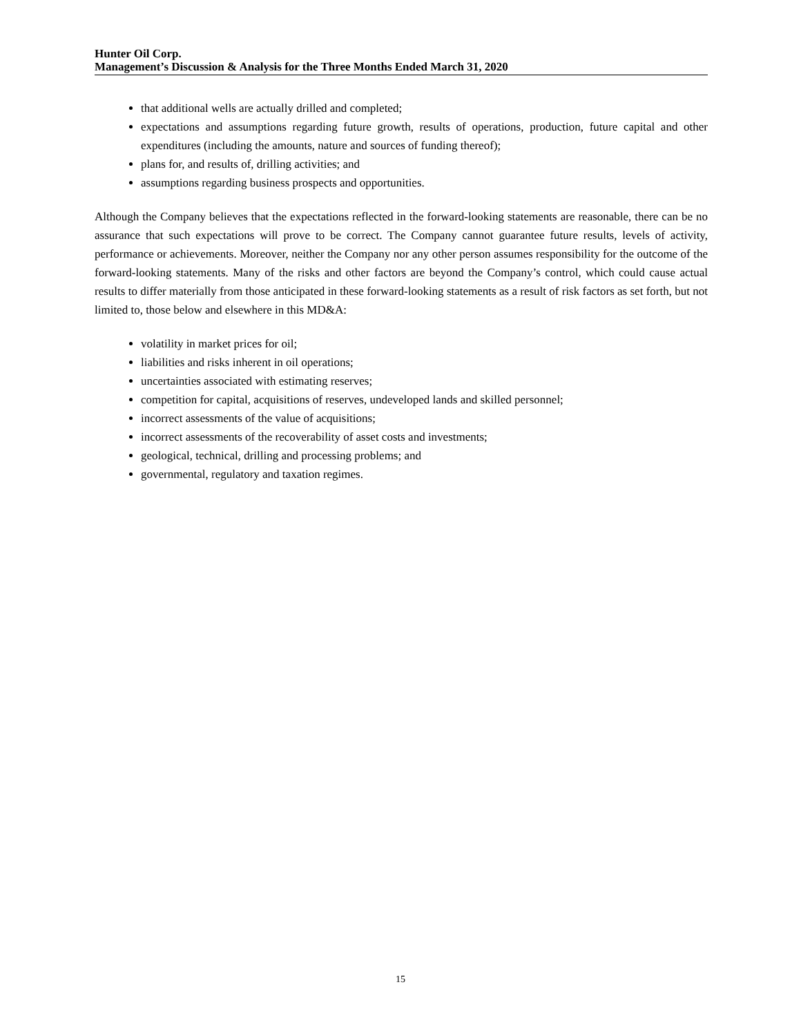Hunter Oil Corp.
Management’s Discussion & Analysis for the Three Months Ended March 31, 2020
that additional wells are actually drilled and completed;
expectations and assumptions regarding future growth, results of operations, production, future capital and other expenditures (including the amounts, nature and sources of funding thereof);
plans for, and results of, drilling activities; and
assumptions regarding business prospects and opportunities.
Although the Company believes that the expectations reflected in the forward-looking statements are reasonable, there can be no assurance that such expectations will prove to be correct. The Company cannot guarantee future results, levels of activity, performance or achievements. Moreover, neither the Company nor any other person assumes responsibility for the outcome of the forward-looking statements. Many of the risks and other factors are beyond the Company’s control, which could cause actual results to differ materially from those anticipated in these forward-looking statements as a result of risk factors as set forth, but not limited to, those below and elsewhere in this MD&A:
volatility in market prices for oil;
liabilities and risks inherent in oil operations;
uncertainties associated with estimating reserves;
competition for capital, acquisitions of reserves, undeveloped lands and skilled personnel;
incorrect assessments of the value of acquisitions;
incorrect assessments of the recoverability of asset costs and investments;
geological, technical, drilling and processing problems; and
governmental, regulatory and taxation regimes.
15